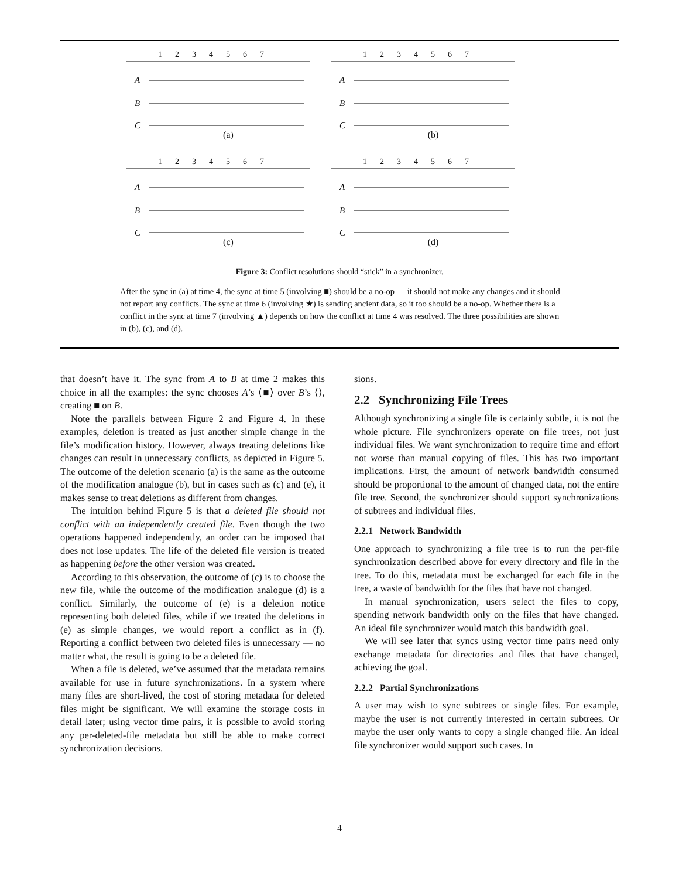1234567
A
B
C
(a)
1234567
A
B
C
(b)
1234567
A
B
C
(c)
1234567
A
B
C
(d)
Figure 3: Conflict resolutions should “stick” in a synchronizer.
After the sync in (a) at time 4, the sync at time 5 (involving ■) should be a no-op — it should not make any changes and it should not report any conflicts. The sync at time 6 (involving ★) is sending ancient data, so it too should be a no-op. Whether there is a conflict in the sync at time 7 (involving ▲) depends on how the conflict at time 4 was resolved. The three possibilities are shown in (b), (c), and (d).
that doesn’t have it. The sync from A to B at time 2 makes this choice in all the examples: the sync chooses A’s ⟨■⟩ over B’s ⟨⟩, creating ■ on B.
Note the parallels between Figure 2 and Figure 4. In these examples, deletion is treated as just another simple change in the file’s modification history. However, always treating deletions like changes can result in unnecessary conflicts, as depicted in Figure 5. The outcome of the deletion scenario (a) is the same as the outcome of the modification analogue (b), but in cases such as (c) and (e), it makes sense to treat deletions as different from changes.
The intuition behind Figure 5 is that a deleted file should not conflict with an independently created file. Even though the two operations happened independently, an order can be imposed that does not lose updates. The life of the deleted file version is treated as happening before the other version was created.
According to this observation, the outcome of (c) is to choose the new file, while the outcome of the modification analogue (d) is a conflict. Similarly, the outcome of (e) is a deletion notice representing both deleted files, while if we treated the deletions in (e) as simple changes, we would report a conflict as in (f). Reporting a conflict between two deleted files is unnecessary — no matter what, the result is going to be a deleted file.
When a file is deleted, we’ve assumed that the metadata remains available for use in future synchronizations. In a system where many files are short-lived, the cost of storing metadata for deleted files might be significant. We will examine the storage costs in detail later; using vector time pairs, it is possible to avoid storing any per-deleted-file metadata but still be able to make correct synchronization decisions.
sions.
2.2 Synchronizing File Trees
Although synchronizing a single file is certainly subtle, it is not the whole picture. File synchronizers operate on file trees, not just individual files. We want synchronization to require time and effort not worse than manual copying of files. This has two important implications. First, the amount of network bandwidth consumed should be proportional to the amount of changed data, not the entire file tree. Second, the synchronizer should support synchronizations of subtrees and individual files.
2.2.1 Network Bandwidth
One approach to synchronizing a file tree is to run the per-file synchronization described above for every directory and file in the tree. To do this, metadata must be exchanged for each file in the tree, a waste of bandwidth for the files that have not changed.
In manual synchronization, users select the files to copy, spending network bandwidth only on the files that have changed. An ideal file synchronizer would match this bandwidth goal.
We will see later that syncs using vector time pairs need only exchange metadata for directories and files that have changed, achieving the goal.
2.2.2 Partial Synchronizations
A user may wish to sync subtrees or single files. For example, maybe the user is not currently interested in certain subtrees. Or maybe the user only wants to copy a single changed file. An ideal file synchronizer would support such cases. In
4